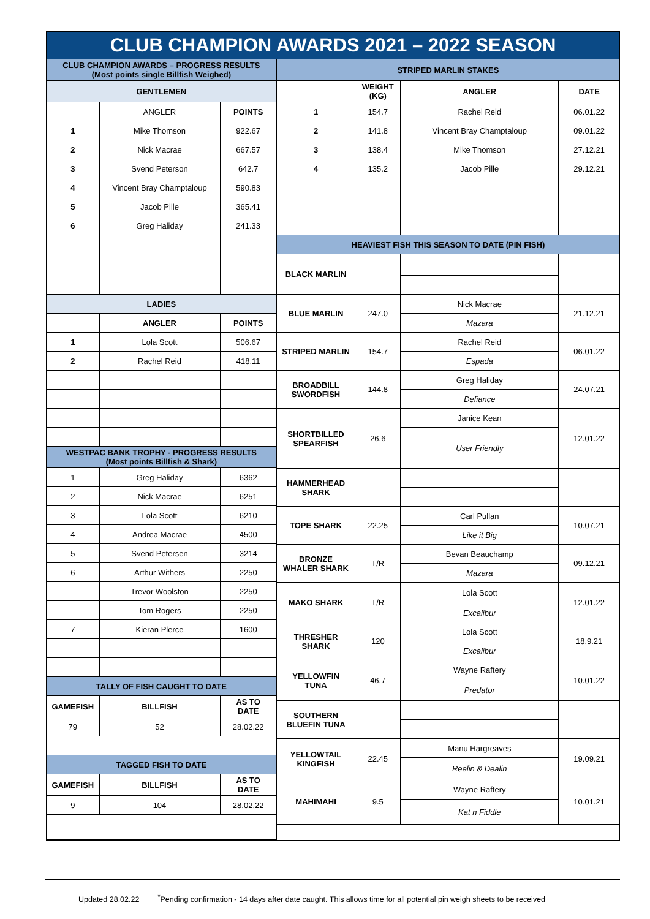CLUB CHAMPION AWARDS 2021 – 2022 SEASON
| CLUB CHAMPION AWARDS – PROGRESS RESULTS (Most points single Billfish Weighed) | | |
| --- | --- | --- |
| GENTLEMEN | | |
| | ANGLER | POINTS |
| 1 | Mike Thomson | 922.67 |
| 2 | Nick Macrae | 667.57 |
| 3 | Svend Peterson | 642.7 |
| 4 | Vincent Bray Champtaloup | 590.83 |
| 5 | Jacob Pille | 365.41 |
| 6 | Greg Haliday | 241.33 |
| LADIES | | |
| | ANGLER | POINTS |
| 1 | Lola Scott | 506.67 |
| 2 | Rachel Reid | 418.11 |
| WESTPAC BANK TROPHY - PROGRESS RESULTS (Most points Billfish & Shark) | | |
| 1 | Greg Haliday | 6362 |
| 2 | Nick Macrae | 6251 |
| 3 | Lola Scott | 6210 |
| 4 | Andrea Macrae | 4500 |
| 5 | Svend Petersen | 3214 |
| 6 | Arthur Withers | 2250 |
| | Trevor Woolston | 2250 |
| | Tom Rogers | 2250 |
| 7 | Kieran Plerce | 1600 |
| TALLY OF FISH CAUGHT TO DATE | | |
| GAMEFISH | BILLFISH | AS TO DATE |
| 79 | 52 | 28.02.22 |
| TAGGED FISH TO DATE | | |
| GAMEFISH | BILLFISH | AS TO DATE |
| 9 | 104 | 28.02.22 |
| STRIPED MARLIN STAKES | | | |
| --- | --- | --- | --- |
| | WEIGHT (KG) | ANGLER | DATE |
| 1 | 154.7 | Rachel Reid | 06.01.22 |
| 2 | 141.8 | Vincent Bray Champtaloup | 09.01.22 |
| 3 | 138.4 | Mike Thomson | 27.12.21 |
| 4 | 135.2 | Jacob Pille | 29.12.21 |
| HEAVIEST FISH THIS SEASON TO DATE (PIN FISH) | | | |
| BLACK MARLIN | | | |
| BLUE MARLIN | 247.0 | Nick Macrae | 21.12.21 |
| | | Mazara | |
| STRIPED MARLIN | 154.7 | Rachel Reid | 06.01.22 |
| | | Espada | |
| BROADBILL SWORDFISH | 144.8 | Greg Haliday | 24.07.21 |
| | | Defiance | |
| SHORTBILLED SPEARFISH | 26.6 | Janice Kean | 12.01.22 |
| | | User Friendly | |
| HAMMERHEAD SHARK | | | |
| TOPE SHARK | 22.25 | Carl Pullan | 10.07.21 |
| | | Like it Big | |
| BRONZE WHALER SHARK | T/R | Bevan Beauchamp | 09.12.21 |
| | | Mazara | |
| MAKO SHARK | T/R | Lola Scott | 12.01.22 |
| | | Excalibur | |
| THRESHER SHARK | 120 | Lola Scott | 18.9.21 |
| | | Excalibur | |
| YELLOWFIN TUNA | 46.7 | Wayne Raftery | 10.01.22 |
| | | Predator | |
| SOUTHERN BLUEFIN TUNA | | | |
| YELLOWTAIL KINGFISH | 22.45 | Manu Hargreaves | 19.09.21 |
| | | Reelin & Dealin | |
| MAHIMAHI | 9.5 | Wayne Raftery | 10.01.21 |
| | | Kat n Fiddle | |
Updated 28.02.22<sup>*</sup>Pending confirmation - 14 days after date caught. This allows time for all potential pin weigh sheets to be received